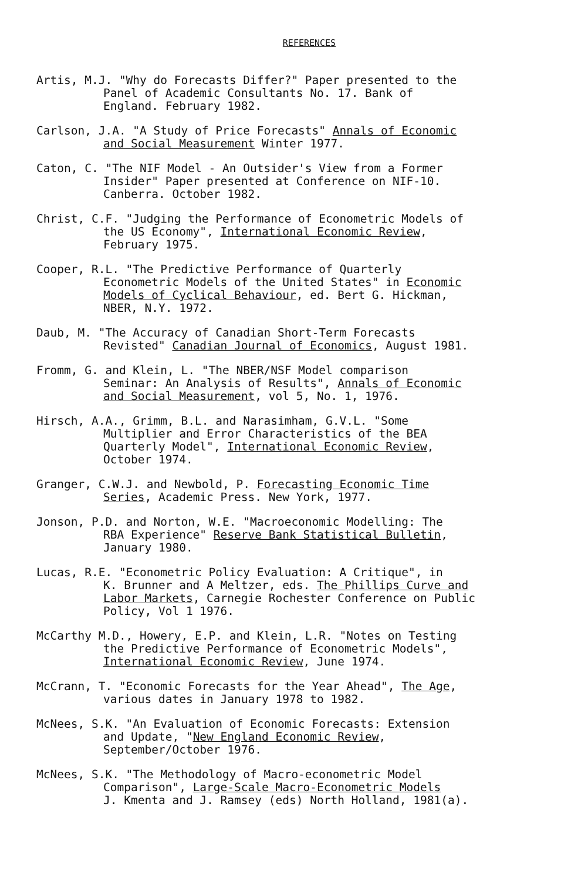REFERENCES
Artis, M.J. "Why do Forecasts Differ?" Paper presented to the
Panel of Academic Consultants No. 17. Bank of
England. February 1982.
Carlson, J.A. "A Study of Price Forecasts" Annals of Economic
and Social Measurement Winter 1977.
Caton, C. "The NIF Model - An Outsider's View from a Former
Insider" Paper presented at Conference on NIF-10.
Canberra. October 1982.
Christ, C.F. "Judging the Performance of Econometric Models of
the US Economy", International Economic Review,
February 1975.
Cooper, R.L. "The Predictive Performance of Quarterly
Econometric Models of the United States" in Economic
Models of Cyclical Behaviour, ed. Bert G. Hickman,
NBER, N.Y. 1972.
Daub, M. "The Accuracy of Canadian Short-Term Forecasts
Revisted" Canadian Journal of Economics, August 1981.
Fromm, G. and Klein, L. "The NBER/NSF Model comparison
Seminar: An Analysis of Results", Annals of Economic
and Social Measurement, vol 5, No. 1, 1976.
Hirsch, A.A., Grimm, B.L. and Narasimham, G.V.L. "Some
Multiplier and Error Characteristics of the BEA
Quarterly Model", International Economic Review,
October 1974.
Granger, C.W.J. and Newbold, P. Forecasting Economic Time
Series, Academic Press. New York, 1977.
Jonson, P.D. and Norton, W.E. "Macroeconomic Modelling: The
RBA Experience" Reserve Bank Statistical Bulletin,
January 1980.
Lucas, R.E. "Econometric Policy Evaluation: A Critique", in
K. Brunner and A Meltzer, eds. The Phillips Curve and
Labor Markets, Carnegie Rochester Conference on Public
Policy, Vol 1 1976.
McCarthy M.D., Howery, E.P. and Klein, L.R. "Notes on Testing
the Predictive Performance of Econometric Models",
International Economic Review, June 1974.
McCrann, T. "Economic Forecasts for the Year Ahead", The Age,
various dates in January 1978 to 1982.
McNees, S.K. "An Evaluation of Economic Forecasts: Extension
and Update, "New England Economic Review,
September/October 1976.
McNees, S.K. "The Methodology of Macro-econometric Model
Comparison", Large-Scale Macro-Econometric Models
J. Kmenta and J. Ramsey (eds) North Holland, 1981(a).